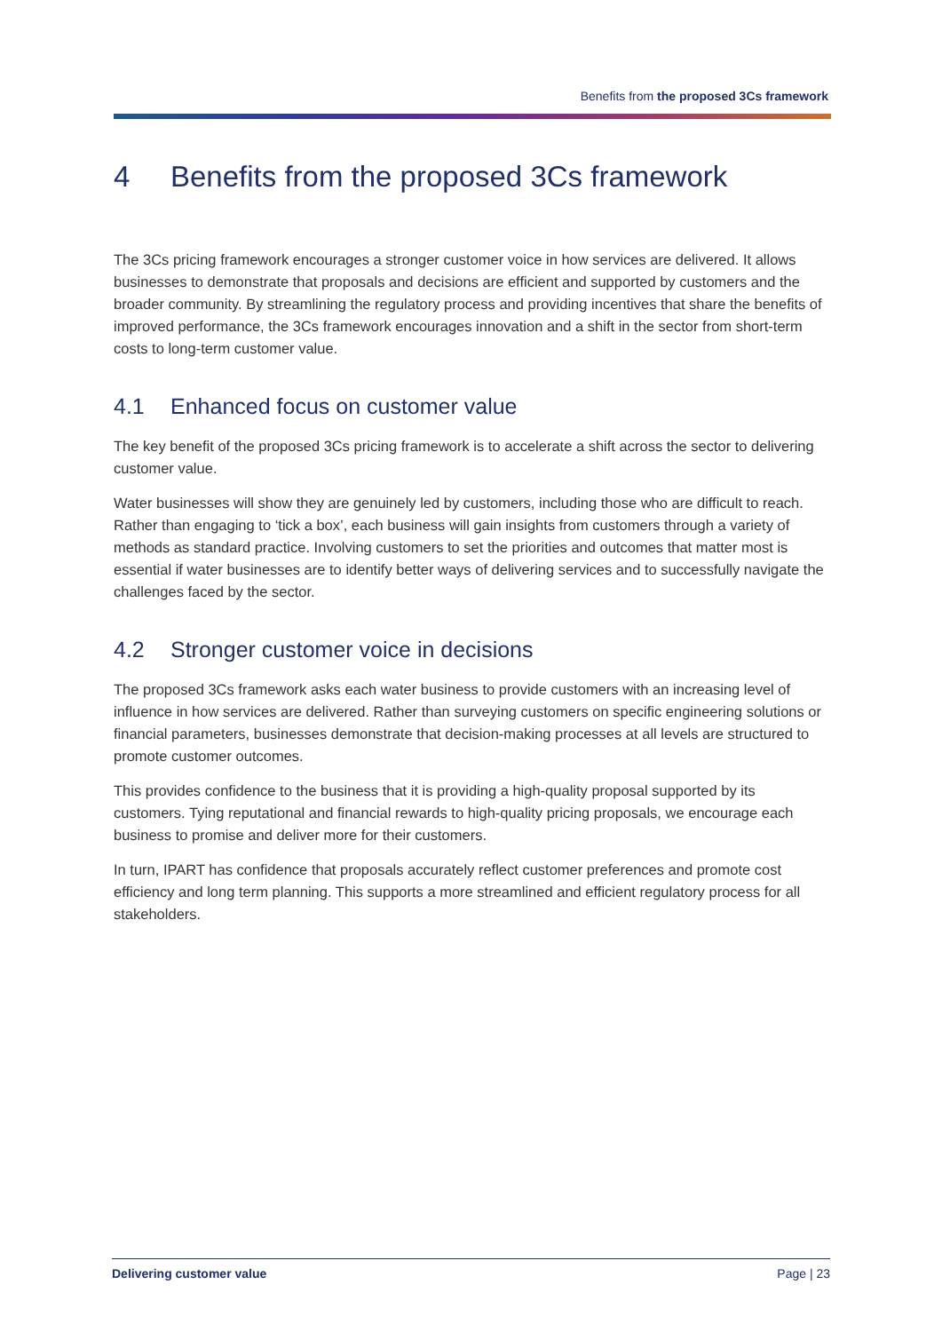Benefits from the proposed 3Cs framework
4 Benefits from the proposed 3Cs framework
The 3Cs pricing framework encourages a stronger customer voice in how services are delivered. It allows businesses to demonstrate that proposals and decisions are efficient and supported by customers and the broader community. By streamlining the regulatory process and providing incentives that share the benefits of improved performance, the 3Cs framework encourages innovation and a shift in the sector from short-term costs to long-term customer value.
4.1 Enhanced focus on customer value
The key benefit of the proposed 3Cs pricing framework is to accelerate a shift across the sector to delivering customer value.
Water businesses will show they are genuinely led by customers, including those who are difficult to reach. Rather than engaging to ‘tick a box’, each business will gain insights from customers through a variety of methods as standard practice. Involving customers to set the priorities and outcomes that matter most is essential if water businesses are to identify better ways of delivering services and to successfully navigate the challenges faced by the sector.
4.2 Stronger customer voice in decisions
The proposed 3Cs framework asks each water business to provide customers with an increasing level of influence in how services are delivered. Rather than surveying customers on specific engineering solutions or financial parameters, businesses demonstrate that decision-making processes at all levels are structured to promote customer outcomes.
This provides confidence to the business that it is providing a high-quality proposal supported by its customers. Tying reputational and financial rewards to high-quality pricing proposals, we encourage each business to promise and deliver more for their customers.
In turn, IPART has confidence that proposals accurately reflect customer preferences and promote cost efficiency and long term planning. This supports a more streamlined and efficient regulatory process for all stakeholders.
Delivering customer value Page | 23